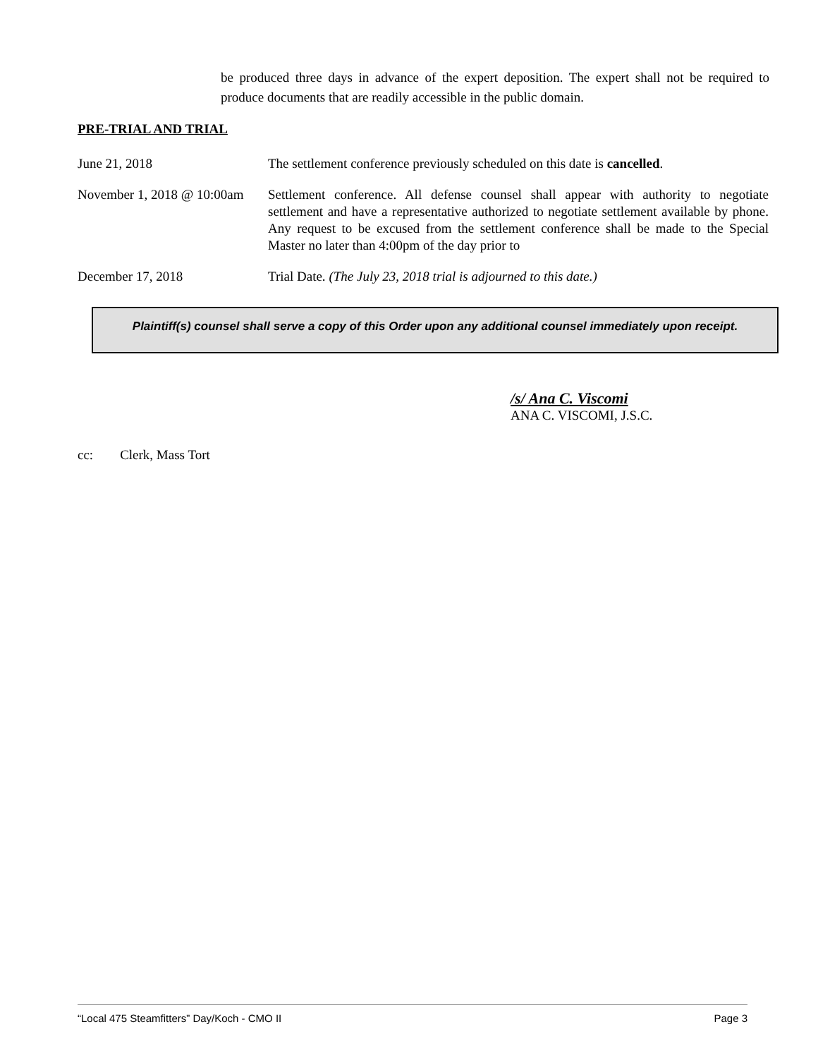be produced three days in advance of the expert deposition. The expert shall not be required to produce documents that are readily accessible in the public domain.
PRE-TRIAL AND TRIAL
June 21, 2018 The settlement conference previously scheduled on this date is cancelled.
November 1, 2018 @ 10:00am
Settlement conference. All defense counsel shall appear with authority to negotiate settlement and have a representative authorized to negotiate settlement available by phone. Any request to be excused from the settlement conference shall be made to the Special Master no later than 4:00pm of the day prior to
December 17, 2018 Trial Date. (The July 23, 2018 trial is adjourned to this date.)
Plaintiff(s) counsel shall serve a copy of this Order upon any additional counsel immediately upon receipt.
/s/ Ana C. Viscomi
ANA C. VISCOMI, J.S.C.
cc: Clerk, Mass Tort
“Local 475 Steamfitters” Day/Koch - CMO II Page 3